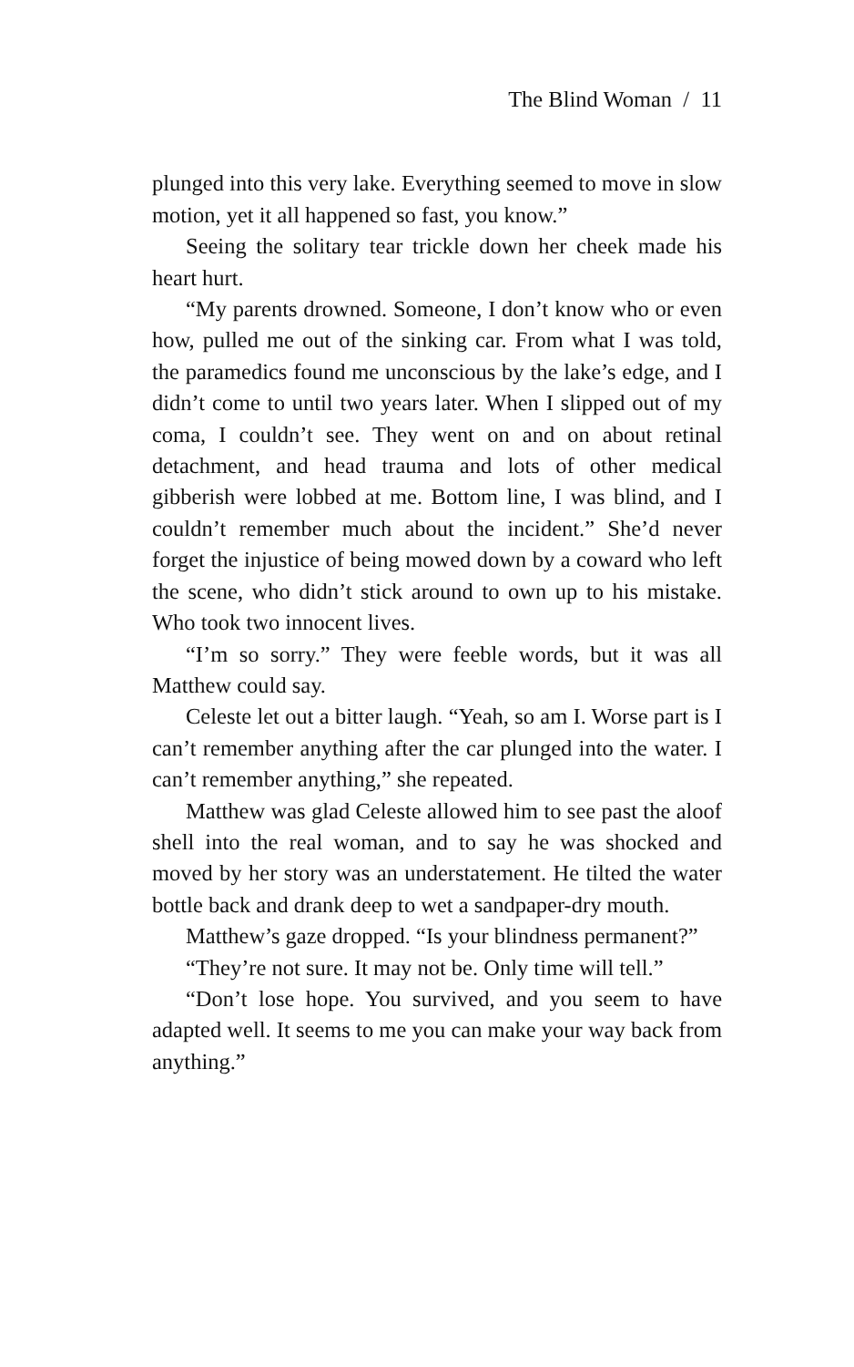The Blind Woman / 11
plunged into this very lake. Everything seemed to move in slow motion, yet it all happened so fast, you know.”
Seeing the solitary tear trickle down her cheek made his heart hurt.
“My parents drowned. Someone, I don’t know who or even how, pulled me out of the sinking car. From what I was told, the paramedics found me unconscious by the lake’s edge, and I didn’t come to until two years later. When I slipped out of my coma, I couldn’t see. They went on and on about retinal detachment, and head trauma and lots of other medical gibberish were lobbed at me. Bottom line, I was blind, and I couldn’t remember much about the incident.” She’d never forget the injustice of being mowed down by a coward who left the scene, who didn’t stick around to own up to his mistake. Who took two innocent lives.
“I’m so sorry.” They were feeble words, but it was all Matthew could say.
Celeste let out a bitter laugh. “Yeah, so am I. Worse part is I can’t remember anything after the car plunged into the water. I can’t remember anything,” she repeated.
Matthew was glad Celeste allowed him to see past the aloof shell into the real woman, and to say he was shocked and moved by her story was an understatement. He tilted the water bottle back and drank deep to wet a sandpaper-dry mouth.
Matthew’s gaze dropped. “Is your blindness permanent?”
“They’re not sure. It may not be. Only time will tell.”
“Don’t lose hope. You survived, and you seem to have adapted well. It seems to me you can make your way back from anything.”